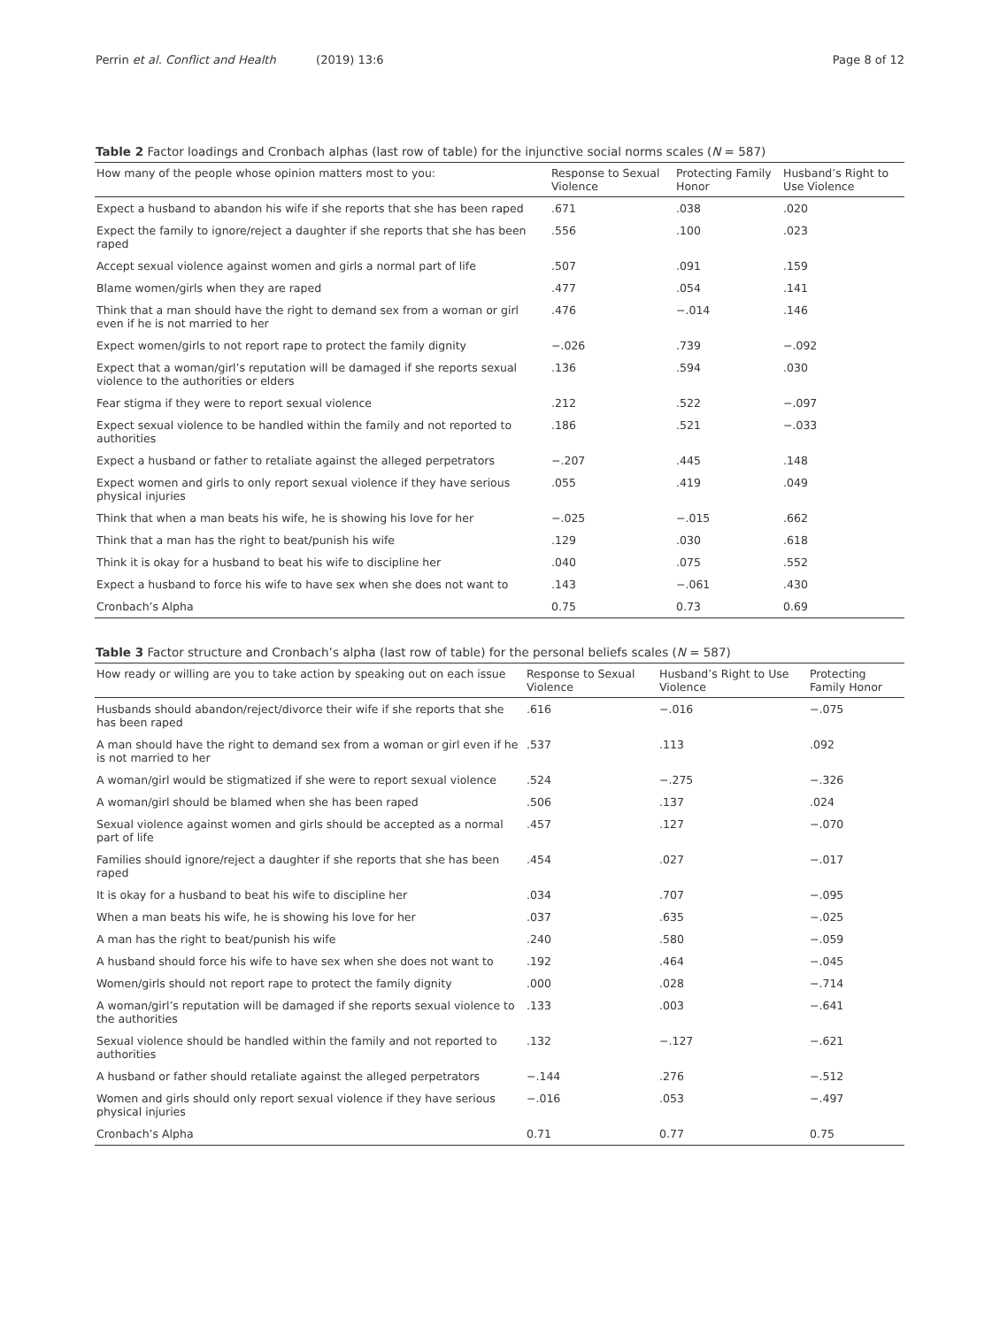Perrin et al. Conflict and Health (2019) 13:6 Page 8 of 12
Table 2 Factor loadings and Cronbach alphas (last row of table) for the injunctive social norms scales (N = 587)
| How many of the people whose opinion matters most to you: | Response to Sexual Violence | Protecting Family Honor | Husband’s Right to Use Violence |
| --- | --- | --- | --- |
| Expect a husband to abandon his wife if she reports that she has been raped | .671 | .038 | .020 |
| Expect the family to ignore/reject a daughter if she reports that she has been raped | .556 | .100 | .023 |
| Accept sexual violence against women and girls a normal part of life | .507 | .091 | .159 |
| Blame women/girls when they are raped | .477 | .054 | .141 |
| Think that a man should have the right to demand sex from a woman or girl even if he is not married to her | .476 | −.014 | .146 |
| Expect women/girls to not report rape to protect the family dignity | −.026 | .739 | −.092 |
| Expect that a woman/girl’s reputation will be damaged if she reports sexual violence to the authorities or elders | .136 | .594 | .030 |
| Fear stigma if they were to report sexual violence | .212 | .522 | −.097 |
| Expect sexual violence to be handled within the family and not reported to authorities | .186 | .521 | −.033 |
| Expect a husband or father to retaliate against the alleged perpetrators | −.207 | .445 | .148 |
| Expect women and girls to only report sexual violence if they have serious physical injuries | .055 | .419 | .049 |
| Think that when a man beats his wife, he is showing his love for her | −.025 | −.015 | .662 |
| Think that a man has the right to beat/punish his wife | .129 | .030 | .618 |
| Think it is okay for a husband to beat his wife to discipline her | .040 | .075 | .552 |
| Expect a husband to force his wife to have sex when she does not want to | .143 | −.061 | .430 |
| Cronbach’s Alpha | 0.75 | 0.73 | 0.69 |
Table 3 Factor structure and Cronbach’s alpha (last row of table) for the personal beliefs scales (N = 587)
| How ready or willing are you to take action by speaking out on each issue | Response to Sexual Violence | Husband’s Right to Use Violence | Protecting Family Honor |
| --- | --- | --- | --- |
| Husbands should abandon/reject/divorce their wife if she reports that she has been raped | .616 | −.016 | −.075 |
| A man should have the right to demand sex from a woman or girl even if he is not married to her | .537 | .113 | .092 |
| A woman/girl would be stigmatized if she were to report sexual violence | .524 | −.275 | −.326 |
| A woman/girl should be blamed when she has been raped | .506 | .137 | .024 |
| Sexual violence against women and girls should be accepted as a normal part of life | .457 | .127 | −.070 |
| Families should ignore/reject a daughter if she reports that she has been raped | .454 | .027 | −.017 |
| It is okay for a husband to beat his wife to discipline her | .034 | .707 | −.095 |
| When a man beats his wife, he is showing his love for her | .037 | .635 | −.025 |
| A man has the right to beat/punish his wife | .240 | .580 | −.059 |
| A husband should force his wife to have sex when she does not want to | .192 | .464 | −.045 |
| Women/girls should not report rape to protect the family dignity | .000 | .028 | −.714 |
| A woman/girl’s reputation will be damaged if she reports sexual violence to the authorities | .133 | .003 | −.641 |
| Sexual violence should be handled within the family and not reported to authorities | .132 | −.127 | −.621 |
| A husband or father should retaliate against the alleged perpetrators | −.144 | .276 | −.512 |
| Women and girls should only report sexual violence if they have serious physical injuries | −.016 | .053 | −.497 |
| Cronbach’s Alpha | 0.71 | 0.77 | 0.75 |